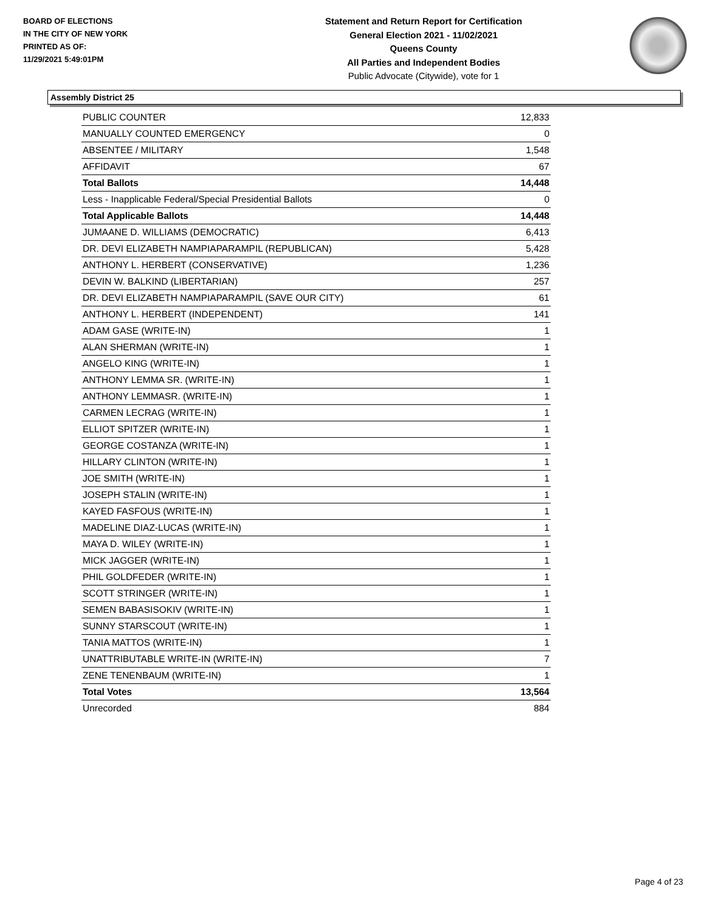BOARD OF ELECTIONS
IN THE CITY OF NEW YORK
PRINTED AS OF:
11/29/2021 5:49:01PM
Statement and Return Report for Certification
General Election 2021 - 11/02/2021
Queens County
All Parties and Independent Bodies
Public Advocate (Citywide), vote for 1
Assembly District 25
| PUBLIC COUNTER | 12,833 |
| MANUALLY COUNTED EMERGENCY | 0 |
| ABSENTEE / MILITARY | 1,548 |
| AFFIDAVIT | 67 |
| Total Ballots | 14,448 |
| Less - Inapplicable Federal/Special Presidential Ballots | 0 |
| Total Applicable Ballots | 14,448 |
| JUMAANE D. WILLIAMS (DEMOCRATIC) | 6,413 |
| DR. DEVI ELIZABETH NAMPIAPARAMPIL (REPUBLICAN) | 5,428 |
| ANTHONY L. HERBERT (CONSERVATIVE) | 1,236 |
| DEVIN W. BALKIND (LIBERTARIAN) | 257 |
| DR. DEVI ELIZABETH NAMPIAPARAMPIL (SAVE OUR CITY) | 61 |
| ANTHONY L. HERBERT (INDEPENDENT) | 141 |
| ADAM GASE (WRITE-IN) | 1 |
| ALAN SHERMAN (WRITE-IN) | 1 |
| ANGELO KING (WRITE-IN) | 1 |
| ANTHONY LEMMA SR. (WRITE-IN) | 1 |
| ANTHONY LEMMASR. (WRITE-IN) | 1 |
| CARMEN LECRAG (WRITE-IN) | 1 |
| ELLIOT SPITZER (WRITE-IN) | 1 |
| GEORGE COSTANZA (WRITE-IN) | 1 |
| HILLARY CLINTON (WRITE-IN) | 1 |
| JOE SMITH (WRITE-IN) | 1 |
| JOSEPH STALIN (WRITE-IN) | 1 |
| KAYED FASFOUS (WRITE-IN) | 1 |
| MADELINE DIAZ-LUCAS (WRITE-IN) | 1 |
| MAYA D. WILEY (WRITE-IN) | 1 |
| MICK JAGGER (WRITE-IN) | 1 |
| PHIL GOLDFEDER (WRITE-IN) | 1 |
| SCOTT STRINGER (WRITE-IN) | 1 |
| SEMEN BABASISOKIV (WRITE-IN) | 1 |
| SUNNY STARSCOUT (WRITE-IN) | 1 |
| TANIA MATTOS (WRITE-IN) | 1 |
| UNATTRIBUTABLE WRITE-IN (WRITE-IN) | 7 |
| ZENE TENENBAUM (WRITE-IN) | 1 |
| Total Votes | 13,564 |
| Unrecorded | 884 |
Page 4 of 23